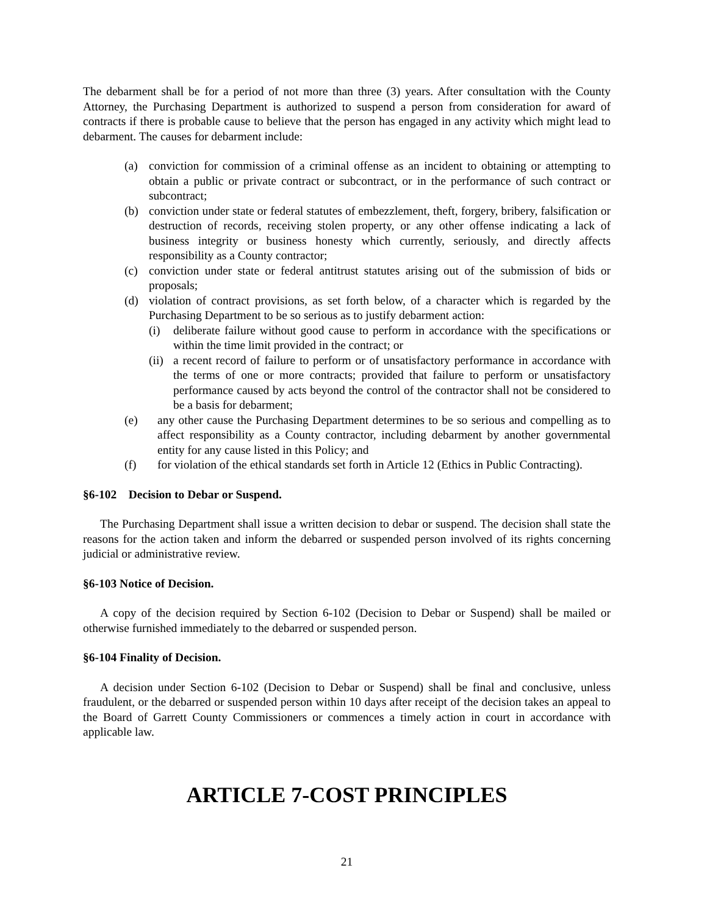The debarment shall be for a period of not more than three (3) years. After consultation with the County Attorney, the Purchasing Department is authorized to suspend a person from consideration for award of contracts if there is probable cause to believe that the person has engaged in any activity which might lead to debarment. The causes for debarment include:
(a) conviction for commission of a criminal offense as an incident to obtaining or attempting to obtain a public or private contract or subcontract, or in the performance of such contract or subcontract;
(b) conviction under state or federal statutes of embezzlement, theft, forgery, bribery, falsification or destruction of records, receiving stolen property, or any other offense indicating a lack of business integrity or business honesty which currently, seriously, and directly affects responsibility as a County contractor;
(c) conviction under state or federal antitrust statutes arising out of the submission of bids or proposals;
(d) violation of contract provisions, as set forth below, of a character which is regarded by the Purchasing Department to be so serious as to justify debarment action:
(i) deliberate failure without good cause to perform in accordance with the specifications or within the time limit provided in the contract; or
(ii) a recent record of failure to perform or of unsatisfactory performance in accordance with the terms of one or more contracts; provided that failure to perform or unsatisfactory performance caused by acts beyond the control of the contractor shall not be considered to be a basis for debarment;
(e) any other cause the Purchasing Department determines to be so serious and compelling as to affect responsibility as a County contractor, including debarment by another governmental entity for any cause listed in this Policy; and
(f) for violation of the ethical standards set forth in Article 12 (Ethics in Public Contracting).
§6-102 Decision to Debar or Suspend.
The Purchasing Department shall issue a written decision to debar or suspend. The decision shall state the reasons for the action taken and inform the debarred or suspended person involved of its rights concerning judicial or administrative review.
§6-103 Notice of Decision.
A copy of the decision required by Section 6-102 (Decision to Debar or Suspend) shall be mailed or otherwise furnished immediately to the debarred or suspended person.
§6-104 Finality of Decision.
A decision under Section 6-102 (Decision to Debar or Suspend) shall be final and conclusive, unless fraudulent, or the debarred or suspended person within 10 days after receipt of the decision takes an appeal to the Board of Garrett County Commissioners or commences a timely action in court in accordance with applicable law.
ARTICLE 7-COST PRINCIPLES
21